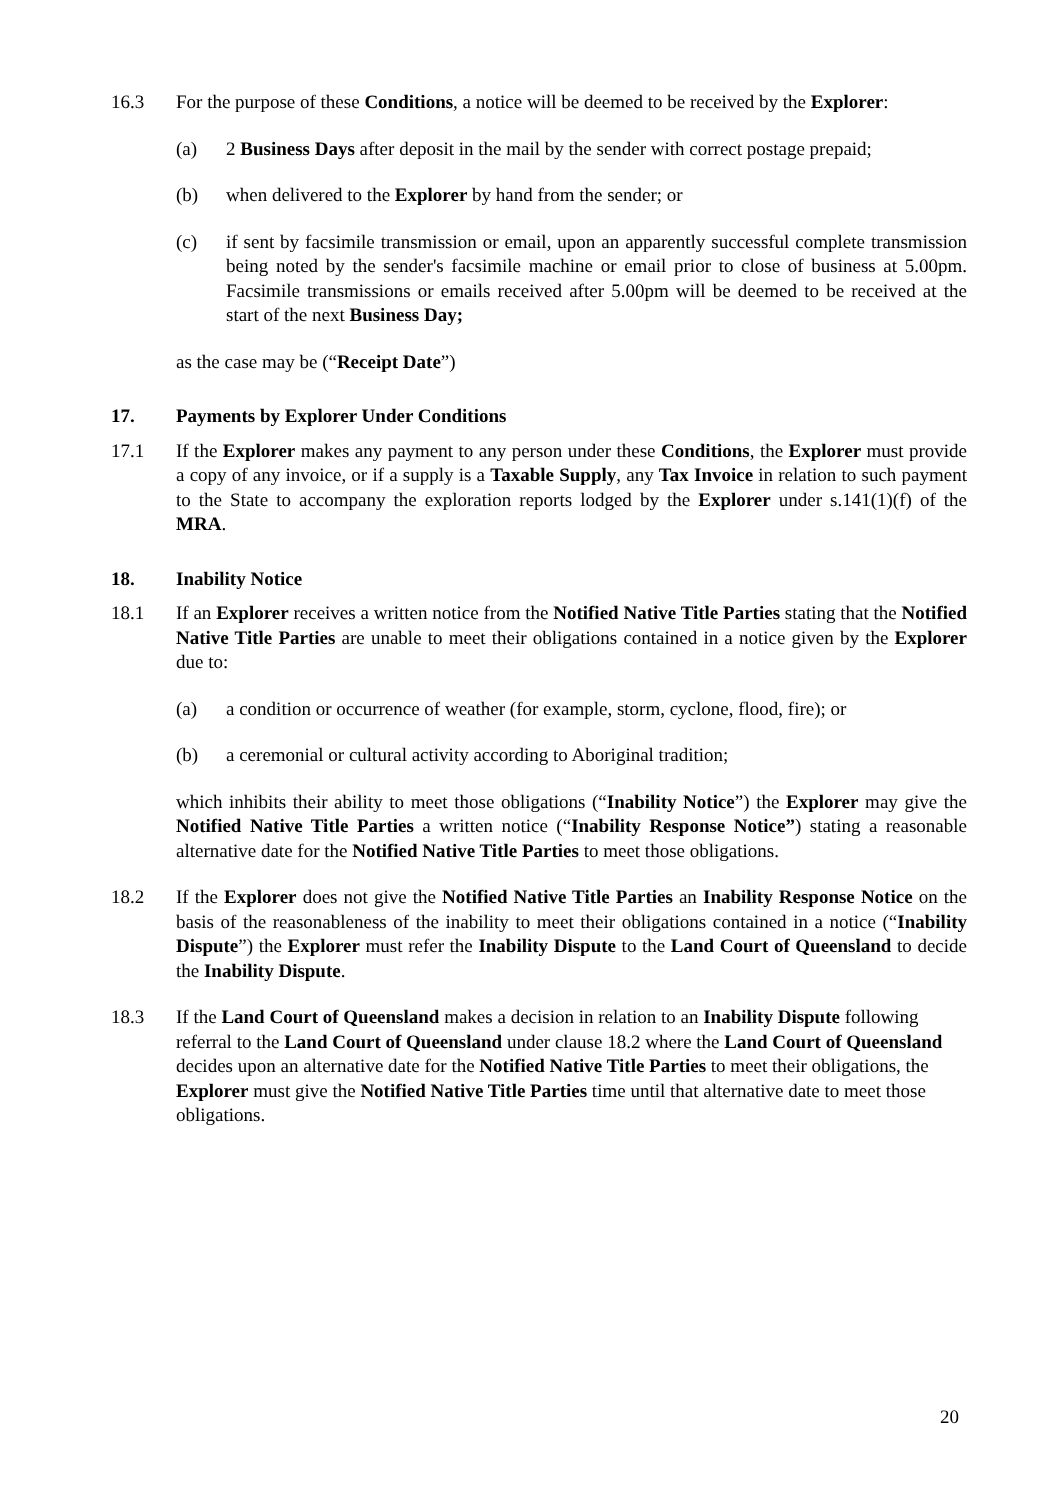16.3 For the purpose of these Conditions, a notice will be deemed to be received by the Explorer:
(a) 2 Business Days after deposit in the mail by the sender with correct postage prepaid;
(b) when delivered to the Explorer by hand from the sender; or
(c) if sent by facsimile transmission or email, upon an apparently successful complete transmission being noted by the sender's facsimile machine or email prior to close of business at 5.00pm. Facsimile transmissions or emails received after 5.00pm will be deemed to be received at the start of the next Business Day;
as the case may be (“Receipt Date”)
17. Payments by Explorer Under Conditions
17.1 If the Explorer makes any payment to any person under these Conditions, the Explorer must provide a copy of any invoice, or if a supply is a Taxable Supply, any Tax Invoice in relation to such payment to the State to accompany the exploration reports lodged by the Explorer under s.141(1)(f) of the MRA.
18. Inability Notice
18.1 If an Explorer receives a written notice from the Notified Native Title Parties stating that the Notified Native Title Parties are unable to meet their obligations contained in a notice given by the Explorer due to:
(a) a condition or occurrence of weather (for example, storm, cyclone, flood, fire); or
(b) a ceremonial or cultural activity according to Aboriginal tradition;
which inhibits their ability to meet those obligations (“Inability Notice”) the Explorer may give the Notified Native Title Parties a written notice (“Inability Response Notice”) stating a reasonable alternative date for the Notified Native Title Parties to meet those obligations.
18.2 If the Explorer does not give the Notified Native Title Parties an Inability Response Notice on the basis of the reasonableness of the inability to meet their obligations contained in a notice (“Inability Dispute”) the Explorer must refer the Inability Dispute to the Land Court of Queensland to decide the Inability Dispute.
18.3 If the Land Court of Queensland makes a decision in relation to an Inability Dispute following referral to the Land Court of Queensland under clause 18.2 where the Land Court of Queensland decides upon an alternative date for the Notified Native Title Parties to meet their obligations, the Explorer must give the Notified Native Title Parties time until that alternative date to meet those obligations.
20